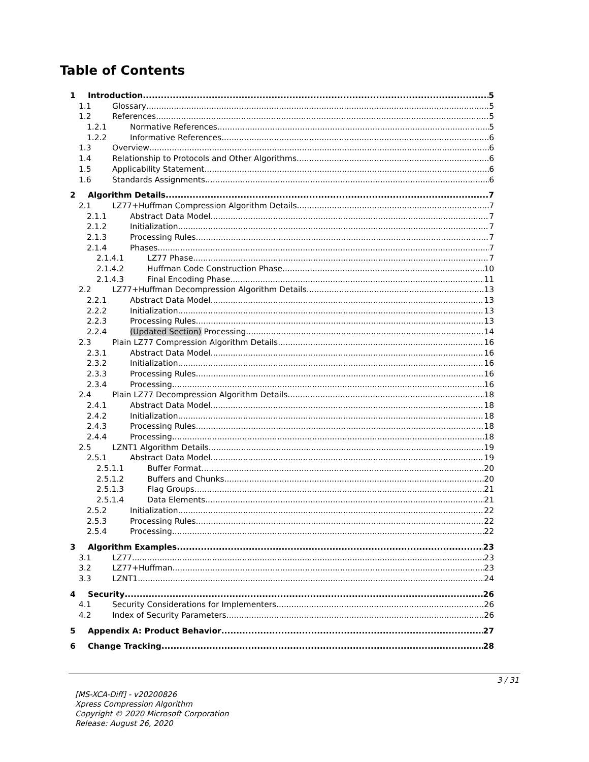Table of Contents
1 Introduction 5
1.1 Glossary 5
1.2 References 5
1.2.1 Normative References 5
1.2.2 Informative References 6
1.3 Overview 6
1.4 Relationship to Protocols and Other Algorithms 6
1.5 Applicability Statement 6
1.6 Standards Assignments 6
2 Algorithm Details 7
2.1 LZ77+Huffman Compression Algorithm Details 7
2.1.1 Abstract Data Model 7
2.1.2 Initialization 7
2.1.3 Processing Rules 7
2.1.4 Phases 7
2.1.4.1 LZ77 Phase 7
2.1.4.2 Huffman Code Construction Phase 10
2.1.4.3 Final Encoding Phase 11
2.2 LZ77+Huffman Decompression Algorithm Details 13
2.2.1 Abstract Data Model 13
2.2.2 Initialization 13
2.2.3 Processing Rules 13
2.2.4 (Updated Section) Processing 14
2.3 Plain LZ77 Compression Algorithm Details 16
2.3.1 Abstract Data Model 16
2.3.2 Initialization 16
2.3.3 Processing Rules 16
2.3.4 Processing 16
2.4 Plain LZ77 Decompression Algorithm Details 18
2.4.1 Abstract Data Model 18
2.4.2 Initialization 18
2.4.3 Processing Rules 18
2.4.4 Processing 18
2.5 LZNT1 Algorithm Details 19
2.5.1 Abstract Data Model 19
2.5.1.1 Buffer Format 20
2.5.1.2 Buffers and Chunks 20
2.5.1.3 Flag Groups 21
2.5.1.4 Data Elements 21
2.5.2 Initialization 22
2.5.3 Processing Rules 22
2.5.4 Processing 22
3 Algorithm Examples 23
3.1 LZ77 23
3.2 LZ77+Huffman 23
3.3 LZNT1 24
4 Security 26
4.1 Security Considerations for Implementers 26
4.2 Index of Security Parameters 26
5 Appendix A: Product Behavior 27
6 Change Tracking 28
3 / 31
[MS-XCA-Diff] - v20200826
Xpress Compression Algorithm
Copyright © 2020 Microsoft Corporation
Release: August 26, 2020